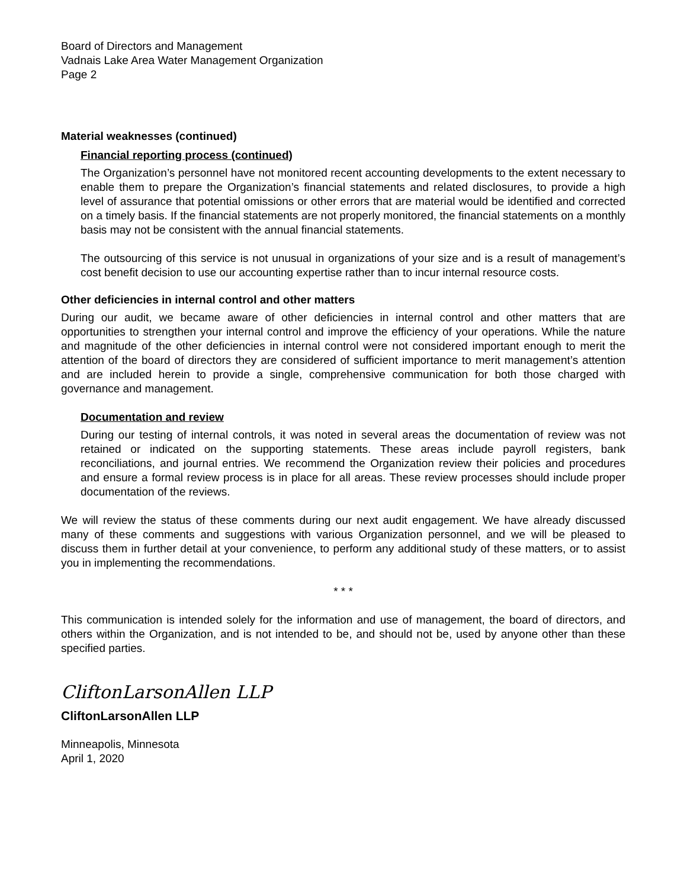Board of Directors and Management
Vadnais Lake Area Water Management Organization
Page 2
Material weaknesses (continued)
Financial reporting process (continued)
The Organization’s personnel have not monitored recent accounting developments to the extent necessary to enable them to prepare the Organization’s financial statements and related disclosures, to provide a high level of assurance that potential omissions or other errors that are material would be identified and corrected on a timely basis. If the financial statements are not properly monitored, the financial statements on a monthly basis may not be consistent with the annual financial statements.
The outsourcing of this service is not unusual in organizations of your size and is a result of management’s cost benefit decision to use our accounting expertise rather than to incur internal resource costs.
Other deficiencies in internal control and other matters
During our audit, we became aware of other deficiencies in internal control and other matters that are opportunities to strengthen your internal control and improve the efficiency of your operations. While the nature and magnitude of the other deficiencies in internal control were not considered important enough to merit the attention of the board of directors they are considered of sufficient importance to merit management’s attention and are included herein to provide a single, comprehensive communication for both those charged with governance and management.
Documentation and review
During our testing of internal controls, it was noted in several areas the documentation of review was not retained or indicated on the supporting statements. These areas include payroll registers, bank reconciliations, and journal entries. We recommend the Organization review their policies and procedures and ensure a formal review process is in place for all areas. These review processes should include proper documentation of the reviews.
We will review the status of these comments during our next audit engagement. We have already discussed many of these comments and suggestions with various Organization personnel, and we will be pleased to discuss them in further detail at your convenience, to perform any additional study of these matters, or to assist you in implementing the recommendations.
* * *
This communication is intended solely for the information and use of management, the board of directors, and others within the Organization, and is not intended to be, and should not be, used by anyone other than these specified parties.
CliftonLarsonAllen LLP
CliftonLarsonAllen LLP
Minneapolis, Minnesota
April 1, 2020